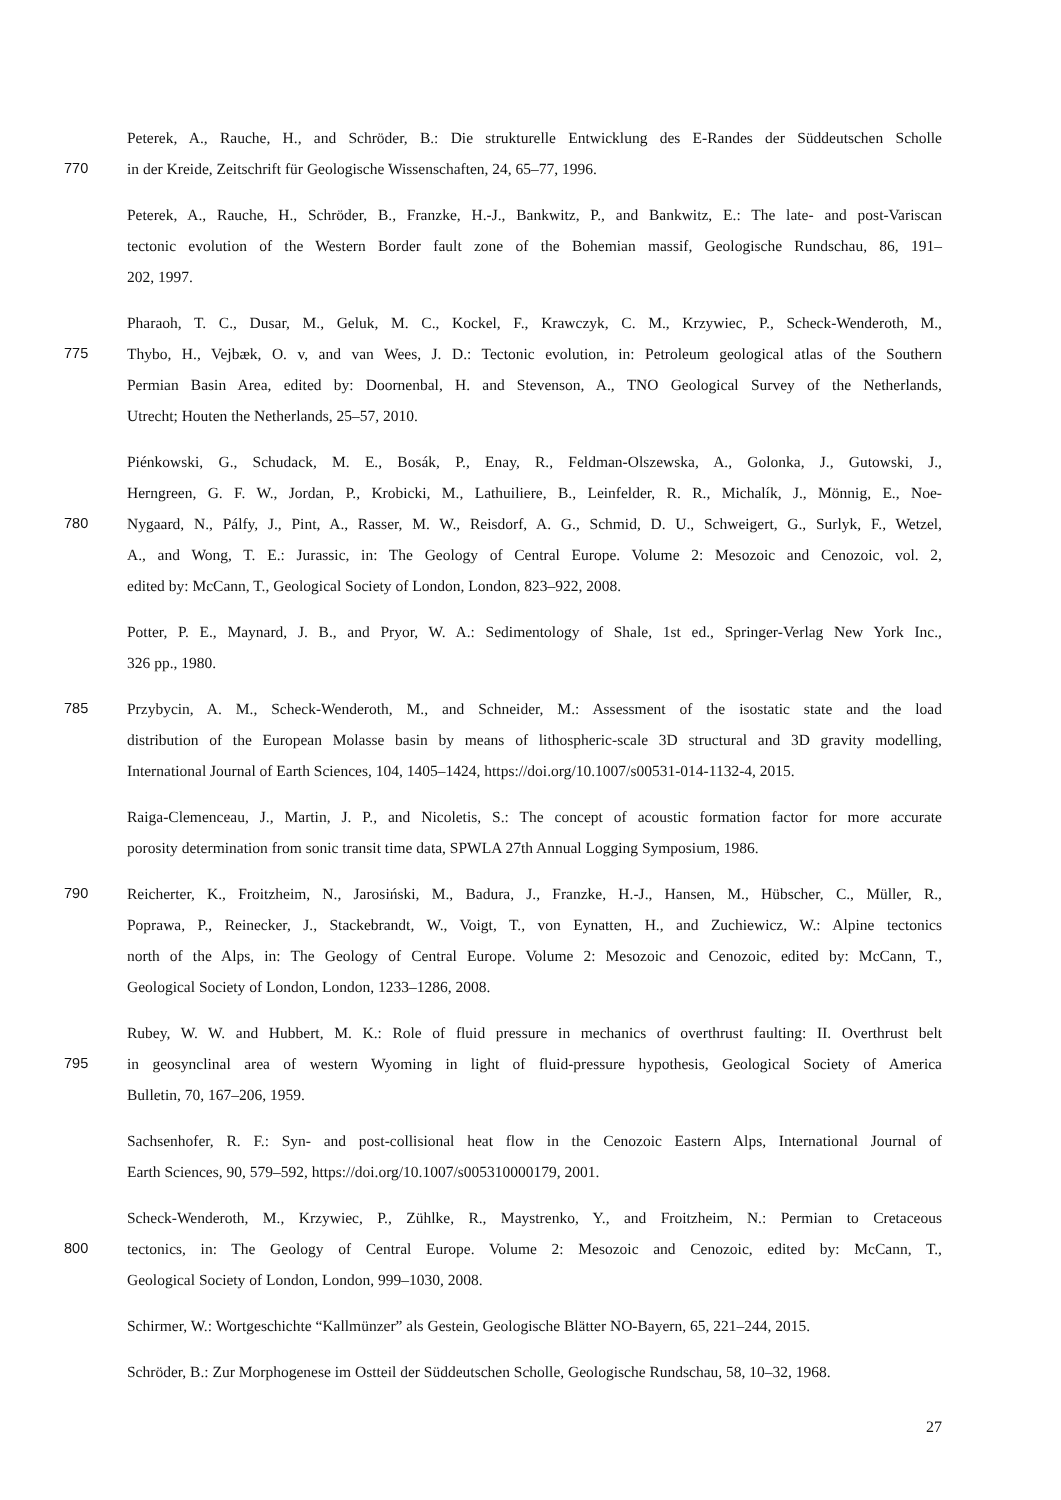Peterek, A., Rauche, H., and Schröder, B.: Die strukturelle Entwicklung des E-Randes der Süddeutschen Scholle
770
in der Kreide, Zeitschrift für Geologische Wissenschaften, 24, 65–77, 1996.
Peterek, A., Rauche, H., Schröder, B., Franzke, H.-J., Bankwitz, P., and Bankwitz, E.: The late- and post-Variscan
tectonic evolution of the Western Border fault zone of the Bohemian massif, Geologische Rundschau, 86, 191–
202, 1997.
Pharaoh, T. C., Dusar, M., Geluk, M. C., Kockel, F., Krawczyk, C. M., Krzywiec, P., Scheck-Wenderoth, M.,
775
Thybo, H., Vejbæk, O. v, and van Wees, J. D.: Tectonic evolution, in: Petroleum geological atlas of the Southern
Permian Basin Area, edited by: Doornenbal, H. and Stevenson, A., TNO Geological Survey of the Netherlands,
Utrecht; Houten the Netherlands, 25–57, 2010.
Piénkowski, G., Schudack, M. E., Bosák, P., Enay, R., Feldman-Olszewska, A., Golonka, J., Gutowski, J.,
Herngreen, G. F. W., Jordan, P., Krobicki, M., Lathuiliere, B., Leinfelder, R. R., Michalík, J., Mönnig, E., Noe-
780
Nygaard, N., Pálfy, J., Pint, A., Rasser, M. W., Reisdorf, A. G., Schmid, D. U., Schweigert, G., Surlyk, F., Wetzel,
A., and Wong, T. E.: Jurassic, in: The Geology of Central Europe. Volume 2: Mesozoic and Cenozoic, vol. 2,
edited by: McCann, T., Geological Society of London, London, 823–922, 2008.
Potter, P. E., Maynard, J. B., and Pryor, W. A.: Sedimentology of Shale, 1st ed., Springer-Verlag New York Inc.,
326 pp., 1980.
785
Przybycin, A. M., Scheck-Wenderoth, M., and Schneider, M.: Assessment of the isostatic state and the load
distribution of the European Molasse basin by means of lithospheric-scale 3D structural and 3D gravity modelling,
International Journal of Earth Sciences, 104, 1405–1424, https://doi.org/10.1007/s00531-014-1132-4, 2015.
Raiga-Clemenceau, J., Martin, J. P., and Nicoletis, S.: The concept of acoustic formation factor for more accurate
porosity determination from sonic transit time data, SPWLA 27th Annual Logging Symposium, 1986.
790
Reicherter, K., Froitzheim, N., Jarosiński, M., Badura, J., Franzke, H.-J., Hansen, M., Hübscher, C., Müller, R.,
Poprawa, P., Reinecker, J., Stackebrandt, W., Voigt, T., von Eynatten, H., and Zuchiewicz, W.: Alpine tectonics
north of the Alps, in: The Geology of Central Europe. Volume 2: Mesozoic and Cenozoic, edited by: McCann, T.,
Geological Society of London, London, 1233–1286, 2008.
Rubey, W. W. and Hubbert, M. K.: Role of fluid pressure in mechanics of overthrust faulting: II. Overthrust belt
795
in geosynclinal area of western Wyoming in light of fluid-pressure hypothesis, Geological Society of America
Bulletin, 70, 167–206, 1959.
Sachsenhofer, R. F.: Syn- and post-collisional heat flow in the Cenozoic Eastern Alps, International Journal of
Earth Sciences, 90, 579–592, https://doi.org/10.1007/s005310000179, 2001.
Scheck-Wenderoth, M., Krzywiec, P., Zühlke, R., Maystrenko, Y., and Froitzheim, N.: Permian to Cretaceous
800
tectonics, in: The Geology of Central Europe. Volume 2: Mesozoic and Cenozoic, edited by: McCann, T.,
Geological Society of London, London, 999–1030, 2008.
Schirmer, W.: Wortgeschichte “Kallmünzer” als Gestein, Geologische Blätter NO-Bayern, 65, 221–244, 2015.
Schröder, B.: Zur Morphogenese im Ostteil der Süddeutschen Scholle, Geologische Rundschau, 58, 10–32, 1968.
27